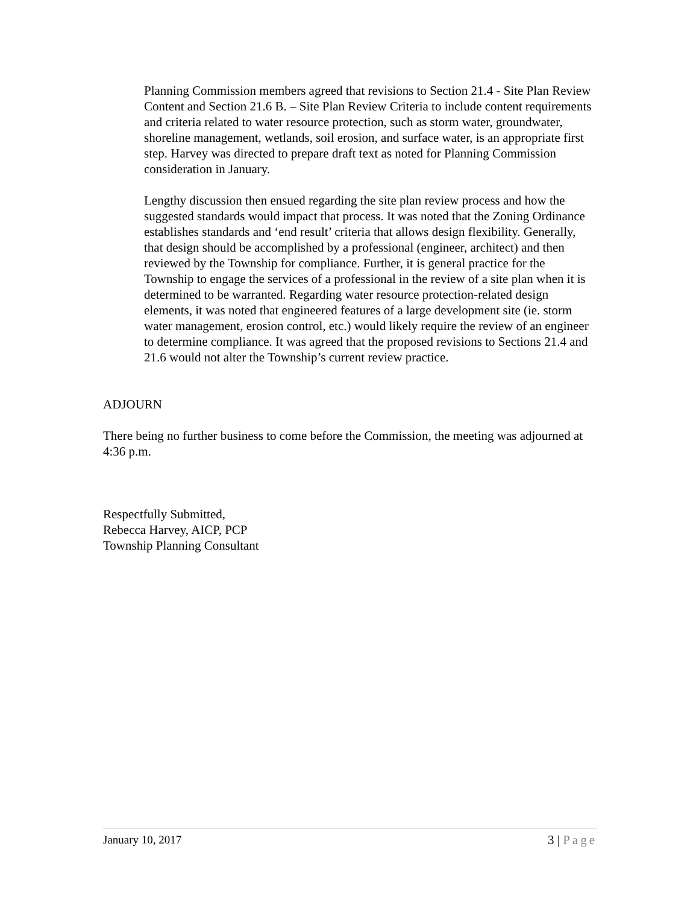Planning Commission members agreed that revisions to Section 21.4 - Site Plan Review Content and Section 21.6 B. – Site Plan Review Criteria to include content requirements and criteria related to water resource protection, such as storm water, groundwater, shoreline management, wetlands, soil erosion, and surface water, is an appropriate first step. Harvey was directed to prepare draft text as noted for Planning Commission consideration in January.
Lengthy discussion then ensued regarding the site plan review process and how the suggested standards would impact that process. It was noted that the Zoning Ordinance establishes standards and ‘end result’ criteria that allows design flexibility. Generally, that design should be accomplished by a professional (engineer, architect) and then reviewed by the Township for compliance. Further, it is general practice for the Township to engage the services of a professional in the review of a site plan when it is determined to be warranted. Regarding water resource protection-related design elements, it was noted that engineered features of a large development site (ie. storm water management, erosion control, etc.) would likely require the review of an engineer to determine compliance. It was agreed that the proposed revisions to Sections 21.4 and 21.6 would not alter the Township’s current review practice.
ADJOURN
There being no further business to come before the Commission, the meeting was adjourned at 4:36 p.m.
Respectfully Submitted,
Rebecca Harvey, AICP, PCP
Township Planning Consultant
January 10, 2017 3 | Page